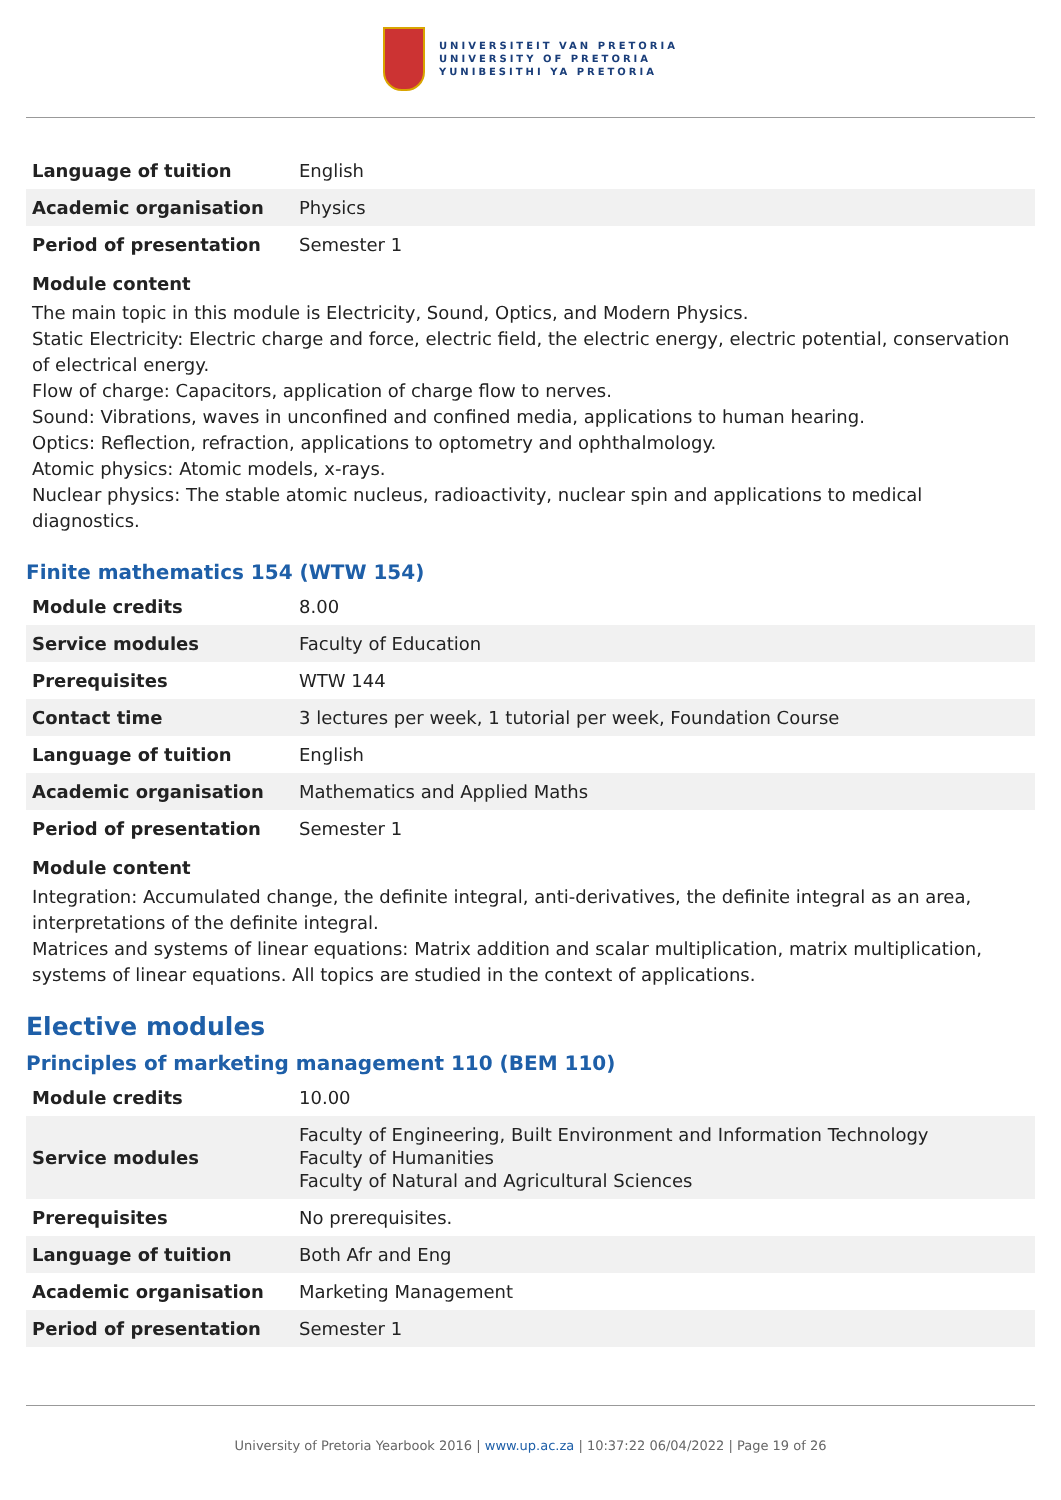UNIVERSITEIT VAN PRETORIA
UNIVERSITY OF PRETORIA
YUNIBESITHI YA PRETORIA
| Language of tuition | English |
| Academic organisation | Physics |
| Period of presentation | Semester 1 |
Module content
The main topic in this module is Electricity, Sound, Optics, and Modern Physics.
Static Electricity: Electric charge and force, electric field, the electric energy, electric potential, conservation of electrical energy.
Flow of charge: Capacitors, application of charge flow to nerves.
Sound: Vibrations, waves in unconfined and confined media, applications to human hearing.
Optics: Reflection, refraction, applications to optometry and ophthalmology.
Atomic physics: Atomic models, x-rays.
Nuclear physics: The stable atomic nucleus, radioactivity, nuclear spin and applications to medical diagnostics.
Finite mathematics 154 (WTW 154)
| Module credits | 8.00 |
| Service modules | Faculty of Education |
| Prerequisites | WTW 144 |
| Contact time | 3 lectures per week, 1 tutorial per week, Foundation Course |
| Language of tuition | English |
| Academic organisation | Mathematics and Applied Maths |
| Period of presentation | Semester 1 |
Module content
Integration: Accumulated change, the definite integral, anti-derivatives, the definite integral as an area, interpretations of the definite integral.
Matrices and systems of linear equations: Matrix addition and scalar multiplication, matrix multiplication, systems of linear equations. All topics are studied in the context of applications.
Elective modules
Principles of marketing management 110 (BEM 110)
| Module credits | 10.00 |
| Service modules | Faculty of Engineering, Built Environment and Information Technology Faculty of Humanities Faculty of Natural and Agricultural Sciences |
| Prerequisites | No prerequisites. |
| Language of tuition | Both Afr and Eng |
| Academic organisation | Marketing Management |
| Period of presentation | Semester 1 |
University of Pretoria Yearbook 2016 | www.up.ac.za | 10:37:22 06/04/2022 | Page 19 of 26